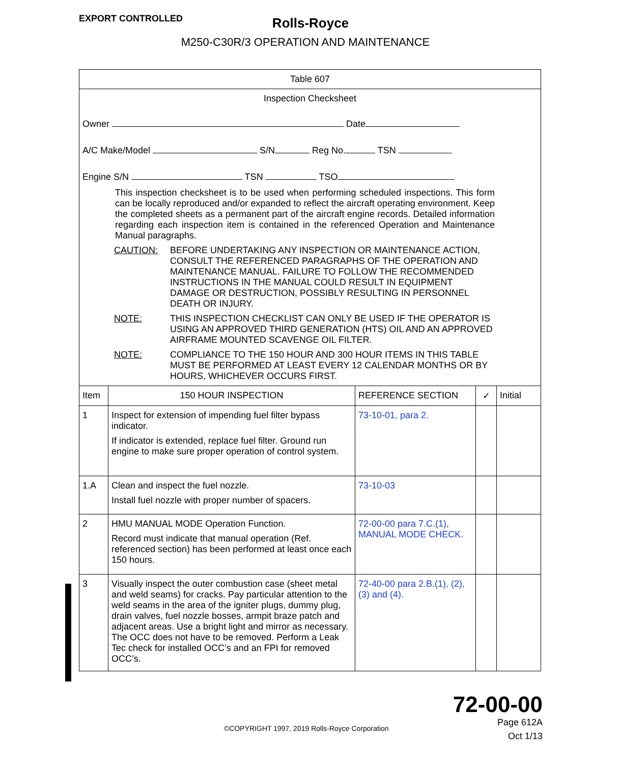EXPORT CONTROLLED
Rolls-Royce
M250-C30R/3 OPERATION AND MAINTENANCE
| Table 607 | | | | |
| Inspection Checksheet Owner Date A/C Make/Model S/N Reg No. TSN Engine S/N TSN TSO This inspection checksheet is to be used when performing scheduled inspections. This form can be locally reproduced and/or expanded to reflect the aircraft operating environment. Keep the completed sheets as a permanent part of the aircraft engine records. Detailed information regarding each inspection item is contained in the referenced Operation and Maintenance Manual paragraphs. CAUTION: BEFORE UNDERTAKING ANY INSPECTION OR MAINTENANCE ACTION, CONSULT THE REFERENCED PARAGRAPHS OF THE OPERATION AND MAINTENANCE MANUAL. FAILURE TO FOLLOW THE RECOMMENDED INSTRUCTIONS IN THE MANUAL COULD RESULT IN EQUIPMENT DAMAGE OR DESTRUCTION, POSSIBLY RESULTING IN PERSONNEL DEATH OR INJURY. NOTE: THIS INSPECTION CHECKLIST CAN ONLY BE USED IF THE OPERATOR IS USING AN APPROVED THIRD GENERATION (HTS) OIL AND AN APPROVED AIRFRAME MOUNTED SCAVENGE OIL FILTER. NOTE: COMPLIANCE TO THE 150 HOUR AND 300 HOUR ITEMS IN THIS TABLE MUST BE PERFORMED AT LEAST EVERY 12 CALENDAR MONTHS OR BY HOURS, WHICHEVER OCCURS FIRST. | | | | |
| Item | 150 HOUR INSPECTION | REFERENCE SECTION | ✓ | Initial |
| 1 | Inspect for extension of impending fuel filter bypass indicator. If indicator is extended, replace fuel filter. Ground run engine to make sure proper operation of control system. | 73-10-01, para 2. | | |
| 1.A | Clean and inspect the fuel nozzle. Install fuel nozzle with proper number of spacers. | 73-10-03 | | |
| 2 | HMU MANUAL MODE Operation Function. Record must indicate that manual operation (Ref. referenced section) has been performed at least once each 150 hours. | 72-00-00 para 7.C.(1), MANUAL MODE CHECK. | | |
| 3 | Visually inspect the outer combustion case (sheet metal and weld seams) for cracks. Pay particular attention to the weld seams in the area of the igniter plugs, dummy plug, drain valves, fuel nozzle bosses, armpit braze patch and adjacent areas. Use a bright light and mirror as necessary. The OCC does not have to be removed. Perform a Leak Tec check for installed OCC’s and an FPI for removed OCC’s. | 72-40-00 para 2.B.(1), (2), (3) and (4). | | |
72-00-00
Page 612A
Oct 1/13
©COPYRIGHT 1997, 2019 Rolls-Royce Corporation